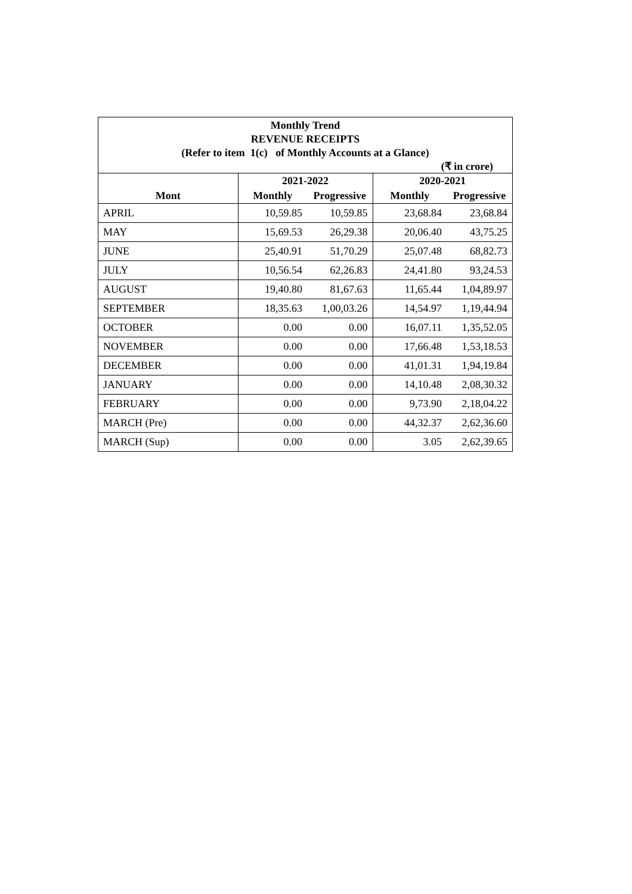Monthly Trend
REVENUE RECEIPTS
(Refer to item 1(c) of Monthly Accounts at a Glance)
(₹ in crore)
| | 2021-2022 | | 2020-2021 | |
| --- | --- | --- | --- | --- |
| Mont | Monthly | Progressive | Monthly | Progressive |
| APRIL | 10,59.85 | 10,59.85 | 23,68.84 | 23,68.84 |
| MAY | 15,69.53 | 26,29.38 | 20,06.40 | 43,75.25 |
| JUNE | 25,40.91 | 51,70.29 | 25,07.48 | 68,82.73 |
| JULY | 10,56.54 | 62,26.83 | 24,41.80 | 93,24.53 |
| AUGUST | 19,40.80 | 81,67.63 | 11,65.44 | 1,04,89.97 |
| SEPTEMBER | 18,35.63 | 1,00,03.26 | 14,54.97 | 1,19,44.94 |
| OCTOBER | 0.00 | 0.00 | 16,07.11 | 1,35,52.05 |
| NOVEMBER | 0.00 | 0.00 | 17,66.48 | 1,53,18.53 |
| DECEMBER | 0.00 | 0.00 | 41,01.31 | 1,94,19.84 |
| JANUARY | 0.00 | 0.00 | 14,10.48 | 2,08,30.32 |
| FEBRUARY | 0.00 | 0.00 | 9,73.90 | 2,18,04.22 |
| MARCH (Pre) | 0.00 | 0.00 | 44,32.37 | 2,62,36.60 |
| MARCH (Sup) | 0.00 | 0.00 | 3.05 | 2,62,39.65 |